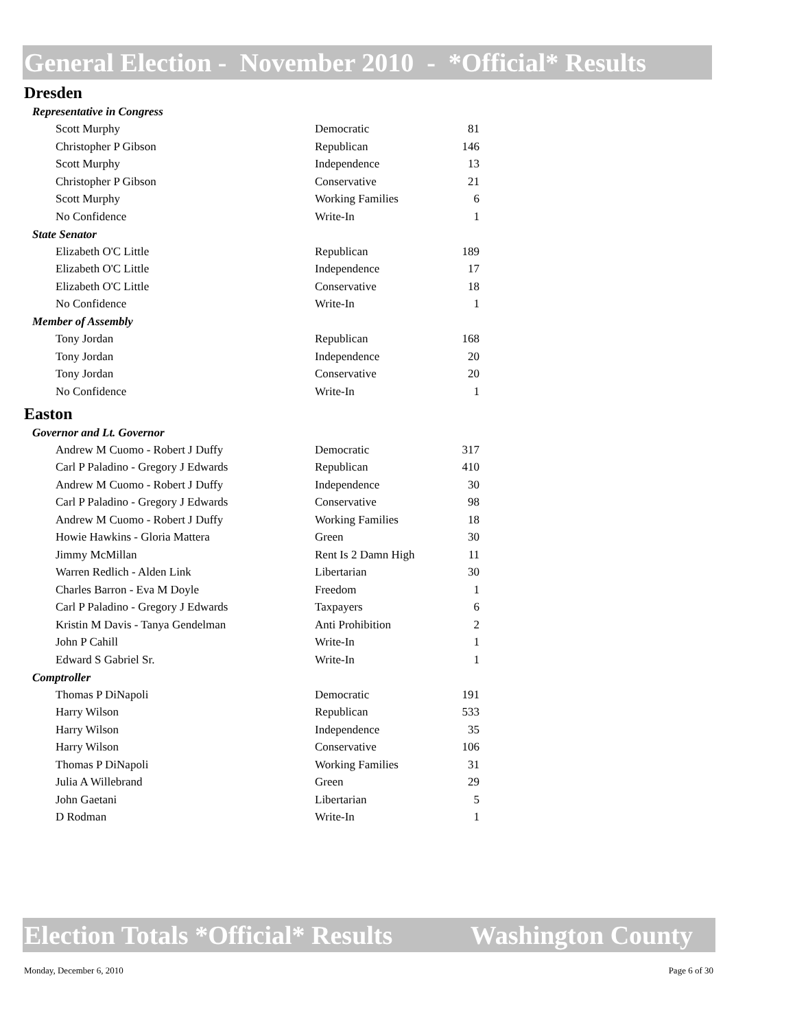General Election - November 2010 - *Official* Results
Dresden
Representative in Congress
| Scott Murphy | Democratic | 81 |
| Christopher P Gibson | Republican | 146 |
| Scott Murphy | Independence | 13 |
| Christopher P Gibson | Conservative | 21 |
| Scott Murphy | Working Families | 6 |
| No Confidence | Write-In | 1 |
State Senator
| Elizabeth O'C Little | Republican | 189 |
| Elizabeth O'C Little | Independence | 17 |
| Elizabeth O'C Little | Conservative | 18 |
| No Confidence | Write-In | 1 |
Member of Assembly
| Tony Jordan | Republican | 168 |
| Tony Jordan | Independence | 20 |
| Tony Jordan | Conservative | 20 |
| No Confidence | Write-In | 1 |
Easton
Governor and Lt. Governor
| Andrew M Cuomo - Robert J Duffy | Democratic | 317 |
| Carl P Paladino - Gregory J Edwards | Republican | 410 |
| Andrew M Cuomo - Robert J Duffy | Independence | 30 |
| Carl P Paladino - Gregory J Edwards | Conservative | 98 |
| Andrew M Cuomo - Robert J Duffy | Working Families | 18 |
| Howie Hawkins - Gloria Mattera | Green | 30 |
| Jimmy McMillan | Rent Is 2 Damn High | 11 |
| Warren Redlich - Alden Link | Libertarian | 30 |
| Charles Barron - Eva M Doyle | Freedom | 1 |
| Carl P Paladino - Gregory J Edwards | Taxpayers | 6 |
| Kristin M Davis - Tanya Gendelman | Anti Prohibition | 2 |
| John P Cahill | Write-In | 1 |
| Edward S Gabriel Sr. | Write-In | 1 |
Comptroller
| Thomas P DiNapoli | Democratic | 191 |
| Harry Wilson | Republican | 533 |
| Harry Wilson | Independence | 35 |
| Harry Wilson | Conservative | 106 |
| Thomas P DiNapoli | Working Families | 31 |
| Julia A Willebrand | Green | 29 |
| John Gaetani | Libertarian | 5 |
| D Rodman | Write-In | 1 |
Election Totals *Official* Results Washington County
Monday, December 6, 2010 Page 6 of 30